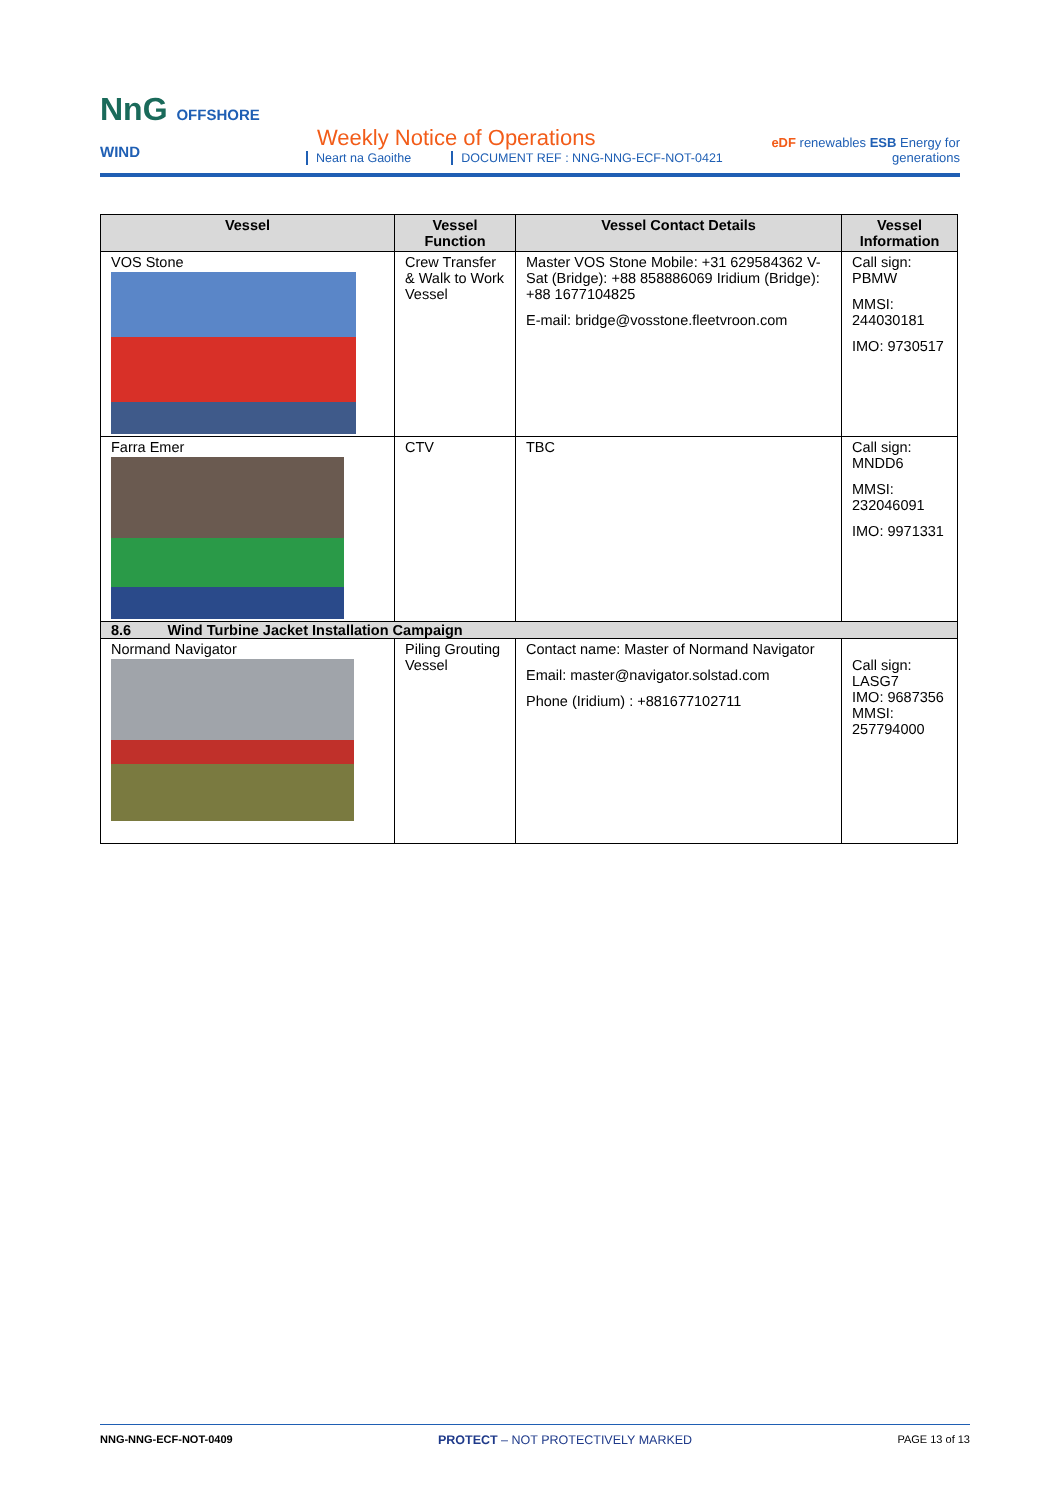NnG OFFSHORE WIND
Weekly Notice of Operations
Neart na Gaoithe DOCUMENT REF : NNG-NNG-ECF-NOT-0421
eDF renewables ESB Energy for generations
| Vessel | Vessel Function | Vessel Contact Details | Vessel Information |
| --- | --- | --- | --- |
| VOS Stone | Crew Transfer & Walk to Work Vessel | Master VOS Stone Mobile: +31 629584362 V-Sat (Bridge): +88 858886069 Iridium (Bridge): +88 1677104825 E-mail: bridge@vosstone.fleetvroon.com | Call sign: PBMW MMSI: 244030181 IMO: 9730517 |
| Farra Emer | CTV | TBC | Call sign: MNDD6 MMSI: 232046091 IMO: 9971331 |
| 8.6 Wind Turbine Jacket Installation Campaign | | | |
| Normand Navigator | Piling Grouting Vessel | Contact name: Master of Normand Navigator Email: master@navigator.solstad.com Phone (Iridium) : +881677102711 | Call sign: LASG7 IMO: 9687356 MMSI: 257794000 |
NNG-NNG-ECF-NOT-0409 PROTECT – NOT PROTECTIVELY MARKED PAGE 13 of 13